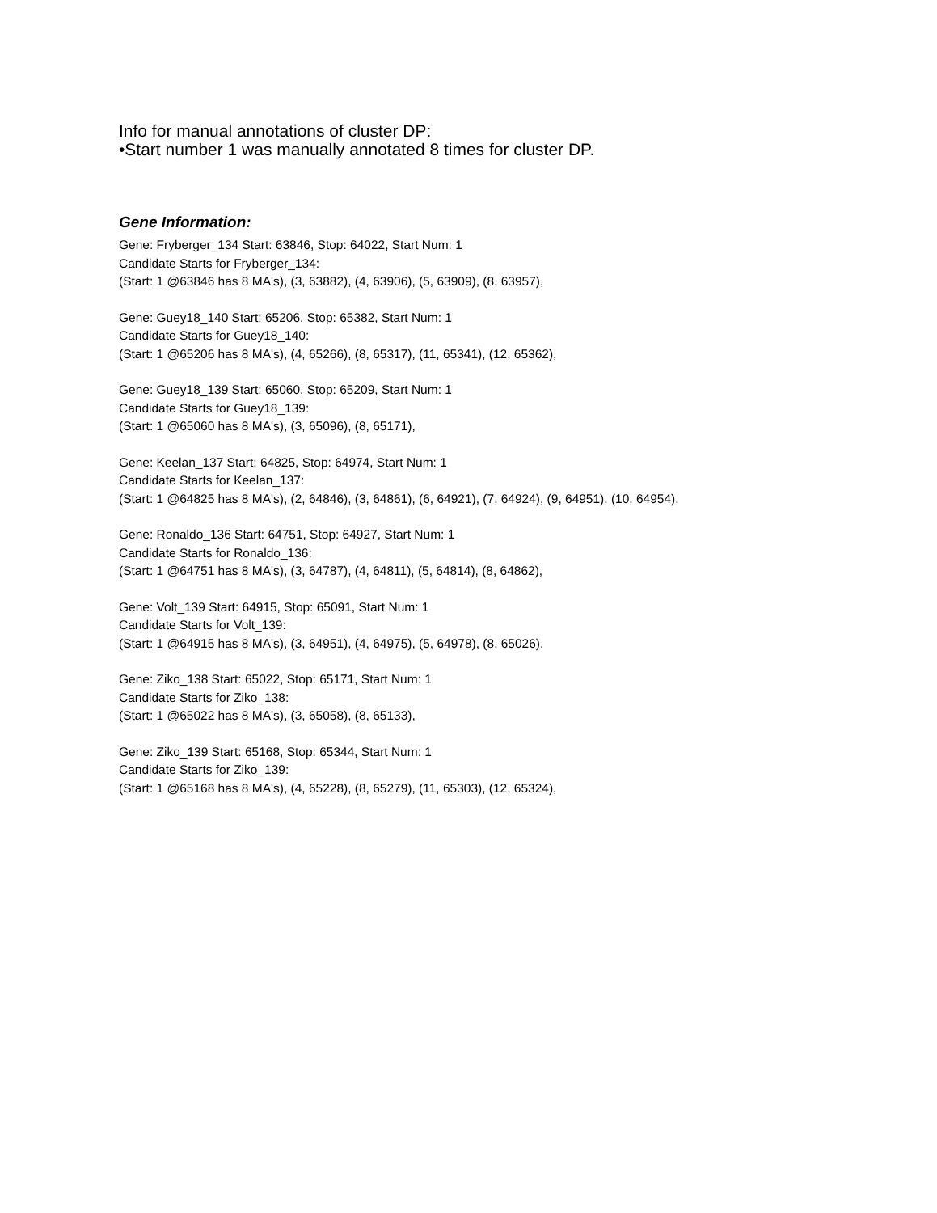Info for manual annotations of cluster DP:
•Start number 1 was manually annotated 8 times for cluster DP.
Gene Information:
Gene: Fryberger_134 Start: 63846, Stop: 64022, Start Num: 1
Candidate Starts for Fryberger_134:
(Start: 1 @63846 has 8 MA's), (3, 63882), (4, 63906), (5, 63909), (8, 63957),
Gene: Guey18_140 Start: 65206, Stop: 65382, Start Num: 1
Candidate Starts for Guey18_140:
(Start: 1 @65206 has 8 MA's), (4, 65266), (8, 65317), (11, 65341), (12, 65362),
Gene: Guey18_139 Start: 65060, Stop: 65209, Start Num: 1
Candidate Starts for Guey18_139:
(Start: 1 @65060 has 8 MA's), (3, 65096), (8, 65171),
Gene: Keelan_137 Start: 64825, Stop: 64974, Start Num: 1
Candidate Starts for Keelan_137:
(Start: 1 @64825 has 8 MA's), (2, 64846), (3, 64861), (6, 64921), (7, 64924), (9, 64951), (10, 64954),
Gene: Ronaldo_136 Start: 64751, Stop: 64927, Start Num: 1
Candidate Starts for Ronaldo_136:
(Start: 1 @64751 has 8 MA's), (3, 64787), (4, 64811), (5, 64814), (8, 64862),
Gene: Volt_139 Start: 64915, Stop: 65091, Start Num: 1
Candidate Starts for Volt_139:
(Start: 1 @64915 has 8 MA's), (3, 64951), (4, 64975), (5, 64978), (8, 65026),
Gene: Ziko_138 Start: 65022, Stop: 65171, Start Num: 1
Candidate Starts for Ziko_138:
(Start: 1 @65022 has 8 MA's), (3, 65058), (8, 65133),
Gene: Ziko_139 Start: 65168, Stop: 65344, Start Num: 1
Candidate Starts for Ziko_139:
(Start: 1 @65168 has 8 MA's), (4, 65228), (8, 65279), (11, 65303), (12, 65324),